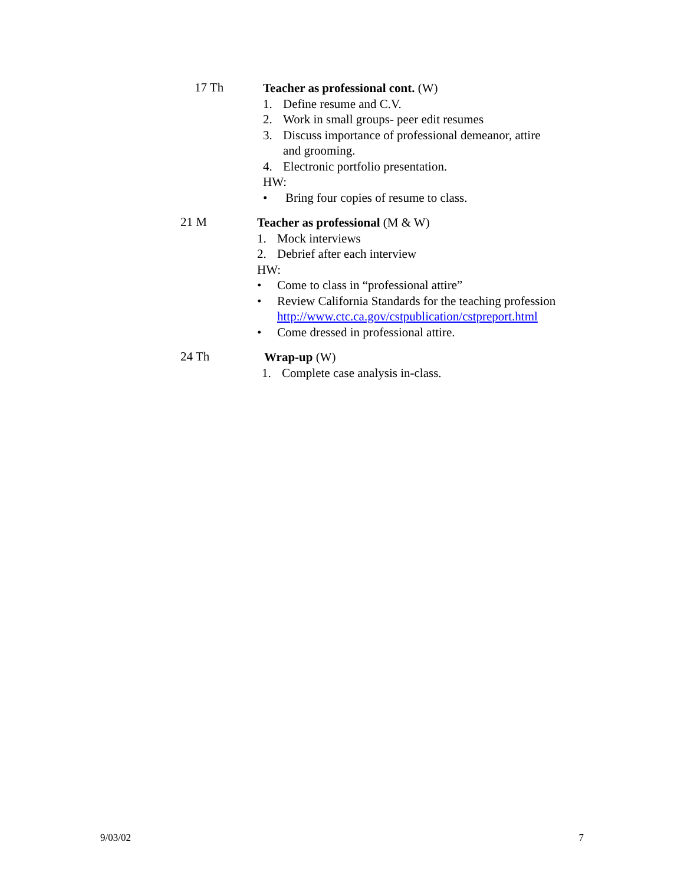17 Th
Teacher as professional cont. (W)
1. Define resume and C.V.
2. Work in small groups- peer edit resumes
3. Discuss importance of professional demeanor, attire
and grooming.
4. Electronic portfolio presentation.
HW:
• Bring four copies of resume to class.
21 M
Teacher as professional (M & W)
1. Mock interviews
2. Debrief after each interview
HW:
• Come to class in “professional attire”
• Review California Standards for the teaching profession
http://www.ctc.ca.gov/cstpublication/cstpreport.html
• Come dressed in professional attire.
24 Th
Wrap-up (W)
1. Complete case analysis in-class.
9/03/02 7